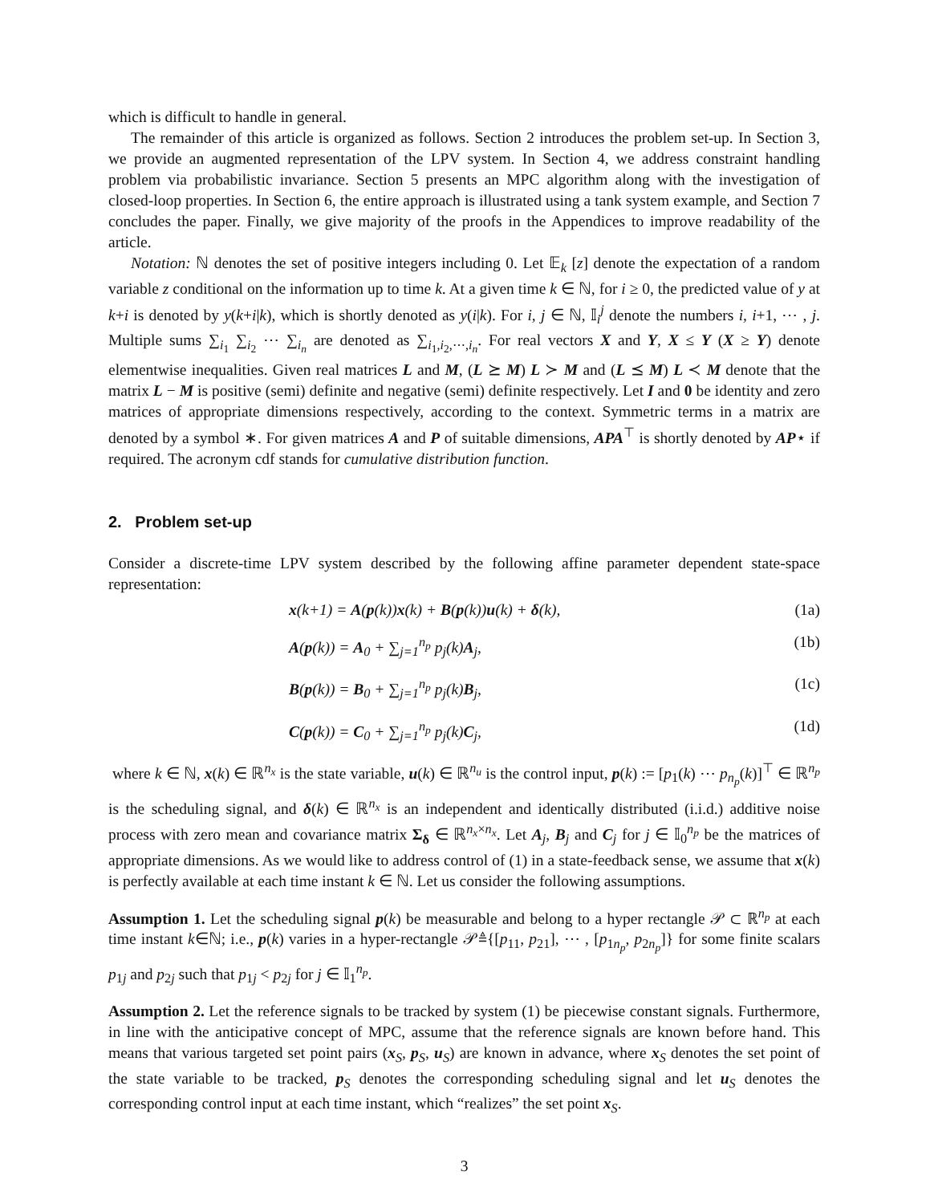which is difficult to handle in general.
The remainder of this article is organized as follows. Section 2 introduces the problem set-up. In Section 3, we provide an augmented representation of the LPV system. In Section 4, we address constraint handling problem via probabilistic invariance. Section 5 presents an MPC algorithm along with the investigation of closed-loop properties. In Section 6, the entire approach is illustrated using a tank system example, and Section 7 concludes the paper. Finally, we give majority of the proofs in the Appendices to improve readability of the article.
Notation: ℕ denotes the set of positive integers including 0. Let 𝔼<sub>k</sub> [z] denote the expectation of a random variable z conditional on the information up to time k. At a given time k ∈ ℕ, for i ≥ 0, the predicted value of y at k+i is denoted by y(k+i|k), which is shortly denoted as y(i|k). For i, j ∈ ℕ, 𝕀<sub>i</sub><sup>j</sup> denote the numbers i, i+1, ⋯ , j. Multiple sums ∑<sub>i<sub>1</sub></sub> ∑<sub>i<sub>2</sub></sub> ⋯ ∑<sub>i<sub>n</sub></sub> are denoted as ∑<sub>i<sub>1</sub>,i<sub>2</sub>,⋯,i<sub>n</sub></sub>. For real vectors X and Y, X ≤ Y (X ≥ Y) denote elementwise inequalities. Given real matrices L and M, (L ⪰ M) L ≻ M and (L ⪯ M) L ≺ M denote that the matrix L − M is positive (semi) definite and negative (semi) definite respectively. Let I and 0 be identity and zero matrices of appropriate dimensions respectively, according to the context. Symmetric terms in a matrix are denoted by a symbol ∗. For given matrices A and P of suitable dimensions, APA<sup>⊤</sup> is shortly denoted by AP⋆ if required. The acronym cdf stands for cumulative distribution function.
2. Problem set-up
Consider a discrete-time LPV system described by the following affine parameter dependent state-space representation:
x(k+1) = A(p(k))x(k) + B(p(k))u(k) + δ(k), (1a)
A(p(k)) = A<sub>0</sub> + ∑<sub>j=1</sub><sup>n<sub>p</sub></sup> p<sub>j</sub>(k)A<sub>j</sub>, (1b)
B(p(k)) = B<sub>0</sub> + ∑<sub>j=1</sub><sup>n<sub>p</sub></sup> p<sub>j</sub>(k)B<sub>j</sub>, (1c)
C(p(k)) = C<sub>0</sub> + ∑<sub>j=1</sub><sup>n<sub>p</sub></sup> p<sub>j</sub>(k)C<sub>j</sub>, (1d)
where k ∈ ℕ, x(k) ∈ ℝ<sup>n<sub>x</sub></sup> is the state variable, u(k) ∈ ℝ<sup>n<sub>u</sub></sup> is the control input, p(k) := [p<sub>1</sub>(k) ⋯ p<sub>n<sub>p</sub></sub>(k)]<sup>⊤</sup> ∈ ℝ<sup>n<sub>p</sub></sup> is the scheduling signal, and δ(k) ∈ ℝ<sup>n<sub>x</sub></sup> is an independent and identically distributed (i.i.d.) additive noise process with zero mean and covariance matrix Σ<sub>δ</sub> ∈ ℝ<sup>n<sub>x</sub>×n<sub>x</sub></sup>. Let A<sub>j</sub>, B<sub>j</sub> and C<sub>j</sub> for j ∈ 𝕀<sub>0</sub><sup>n<sub>p</sub></sup> be the matrices of appropriate dimensions. As we would like to address control of (1) in a state-feedback sense, we assume that x(k) is perfectly available at each time instant k ∈ ℕ. Let us consider the following assumptions.
Assumption 1. Let the scheduling signal p(k) be measurable and belong to a hyper rectangle 𝒫 ⊂ ℝ<sup>n<sub>p</sub></sup> at each time instant k∈ℕ; i.e., p(k) varies in a hyper-rectangle 𝒫≜{[p<sub>11</sub>, p<sub>21</sub>], ⋯ , [p<sub>1n<sub>p</sub></sub>, p<sub>2n<sub>p</sub></sub>]} for some finite scalars p<sub>1j</sub> and p<sub>2j</sub> such that p<sub>1j</sub> < p<sub>2j</sub> for j ∈ 𝕀<sub>1</sub><sup>n<sub>p</sub></sup>.
Assumption 2. Let the reference signals to be tracked by system (1) be piecewise constant signals. Furthermore, in line with the anticipative concept of MPC, assume that the reference signals are known before hand. This means that various targeted set point pairs (x<sub>S</sub>, p<sub>S</sub>, u<sub>S</sub>) are known in advance, where x<sub>S</sub> denotes the set point of the state variable to be tracked, p<sub>S</sub> denotes the corresponding scheduling signal and let u<sub>S</sub> denotes the corresponding control input at each time instant, which “realizes” the set point x<sub>S</sub>.
3